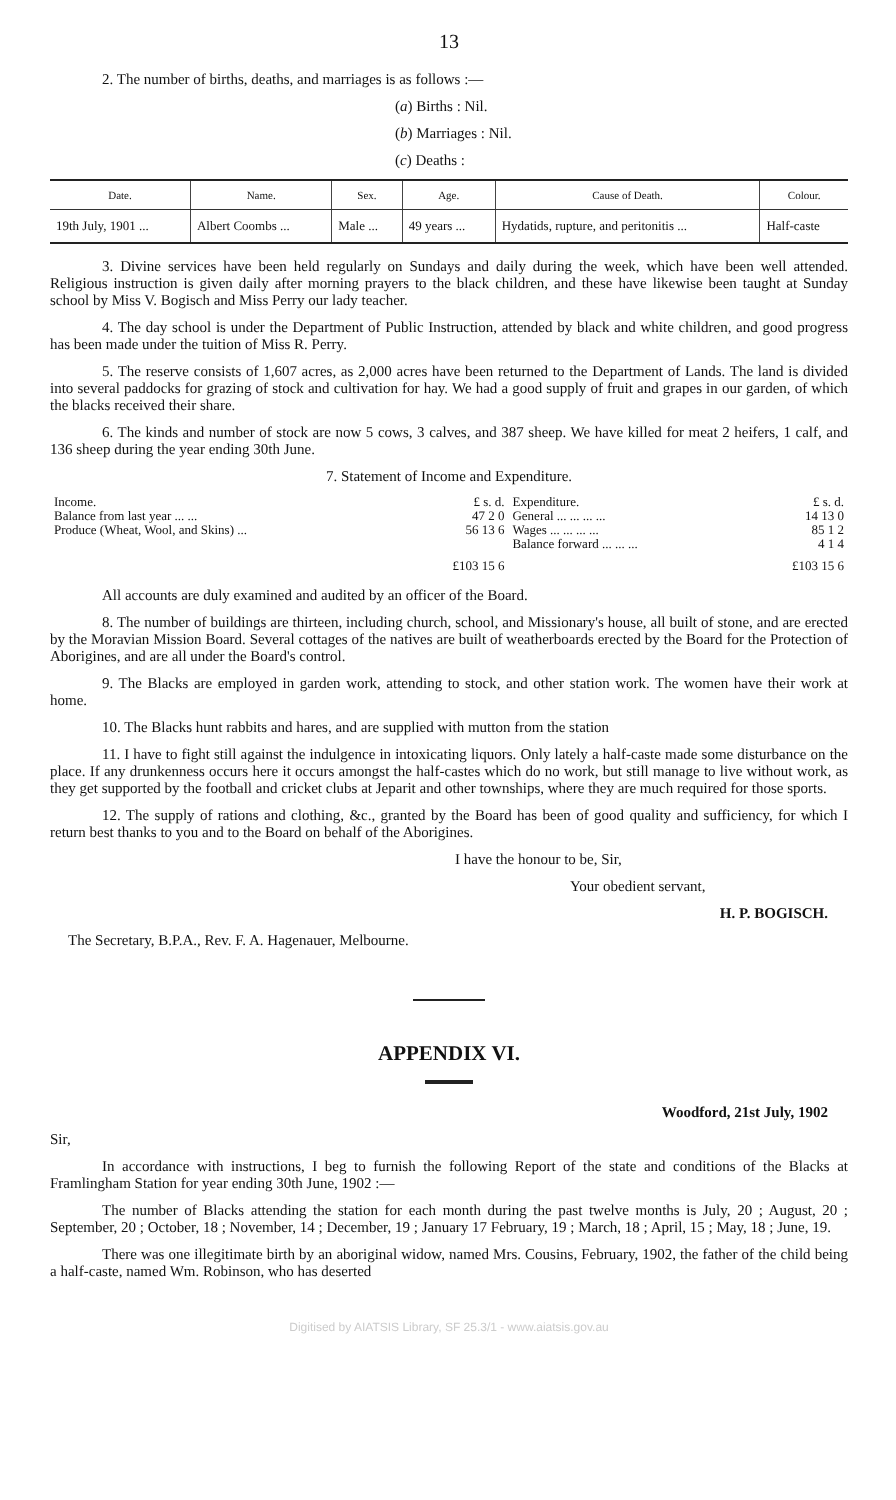13
2. The number of births, deaths, and marriages is as follows :—
(a) Births : Nil.
(b) Marriages : Nil.
(c) Deaths :
| Date. | Name. | Sex. | Age. | Cause of Death. | Colour. |
| --- | --- | --- | --- | --- | --- |
| 19th July, 1901 ... | Albert Coombs ... | Male ... | 49 years ... | Hydatids, rupture, and peritonitis ... | Half-caste |
3. Divine services have been held regularly on Sundays and daily during the week, which have been well attended. Religious instruction is given daily after morning prayers to the black children, and these have likewise been taught at Sunday school by Miss V. Bogisch and Miss Perry our lady teacher.
4. The day school is under the Department of Public Instruction, attended by black and white children, and good progress has been made under the tuition of Miss R. Perry.
5. The reserve consists of 1,607 acres, as 2,000 acres have been returned to the Department of Lands. The land is divided into several paddocks for grazing of stock and cultivation for hay. We had a good supply of fruit and grapes in our garden, of which the blacks received their share.
6. The kinds and number of stock are now 5 cows, 3 calves, and 387 sheep. We have killed for meat 2 heifers, 1 calf, and 136 sheep during the year ending 30th June.
7. Statement of Income and Expenditure.
| Income. | £ s. d. | Expenditure. | £ s. d. |
| Balance from last year ... ... | 47 2 0 | General ... ... ... ... | 14 13 0 |
| Produce (Wheat, Wool, and Skins) ... | 56 13 6 | Wages ... ... ... ... | 85 1 2 |
| | | Balance forward ... ... ... | 4 1 4 |
| | £103 15 6 | | £103 15 6 |
All accounts are duly examined and audited by an officer of the Board.
8. The number of buildings are thirteen, including church, school, and Missionary's house, all built of stone, and are erected by the Moravian Mission Board. Several cottages of the natives are built of weatherboards erected by the Board for the Protection of Aborigines, and are all under the Board's control.
9. The Blacks are employed in garden work, attending to stock, and other station work. The women have their work at home.
10. The Blacks hunt rabbits and hares, and are supplied with mutton from the station
11. I have to fight still against the indulgence in intoxicating liquors. Only lately a half-caste made some disturbance on the place. If any drunkenness occurs here it occurs amongst the half-castes which do no work, but still manage to live without work, as they get supported by the football and cricket clubs at Jeparit and other townships, where they are much required for those sports.
12. The supply of rations and clothing, &c., granted by the Board has been of good quality and sufficiency, for which I return best thanks to you and to the Board on behalf of the Aborigines.
I have the honour to be, Sir,
Your obedient servant,
H. P. BOGISCH.
The Secretary, B.P.A., Rev. F. A. Hagenauer, Melbourne.
APPENDIX VI.
Woodford, 21st July, 1902
Sir,
In accordance with instructions, I beg to furnish the following Report of the state and conditions of the Blacks at Framlingham Station for year ending 30th June, 1902 :—
The number of Blacks attending the station for each month during the past twelve months is July, 20 ; August, 20 ; September, 20 ; October, 18 ; November, 14 ; December, 19 ; January 17 February, 19 ; March, 18 ; April, 15 ; May, 18 ; June, 19.
There was one illegitimate birth by an aboriginal widow, named Mrs. Cousins, February, 1902, the father of the child being a half-caste, named Wm. Robinson, who has deserted
Digitised by AIATSIS Library, SF 25.3/1 - www.aiatsis.gov.au